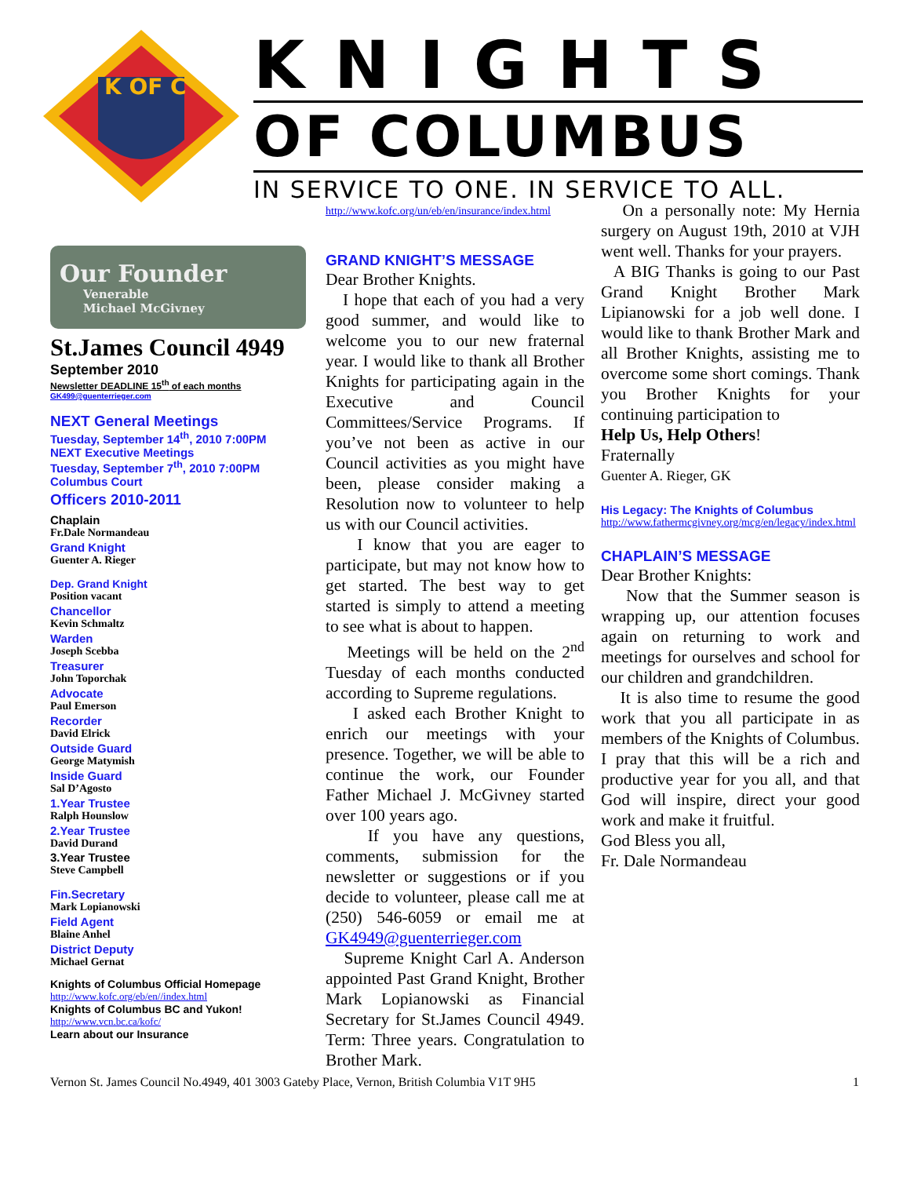K OF C
KNIGHTS
OF COLUMBUS
IN SERVICE TO ONE. IN SERVICE TO ALL.
Our Founder
Venerable
Michael McGivney
St.James Council 4949
September 2010
Newsletter DEADLINE 15<sup>th</sup> of each months
GK499@guenterrieger.com
NEXT General Meetings
Tuesday, September 14<sup>th</sup>, 2010 7:00PM
NEXT Executive Meetings
Tuesday, September 7<sup>th</sup>, 2010 7:00PM
Columbus Court
Officers 2010-2011
Chaplain
Fr.Dale Normandeau
Grand Knight
Guenter A. Rieger
Dep. Grand Knight
Position vacant
Chancellor
Kevin Schmaltz
Warden
Joseph Scebba
Treasurer
John Toporchak
Advocate
Paul Emerson
Recorder
David Elrick
Outside Guard
George Matymish
Inside Guard
Sal D’Agosto
1.Year Trustee
Ralph Hounslow
2.Year Trustee
David Durand
3.Year Trustee
Steve Campbell
Fin.Secretary
Mark Lopianowski
Field Agent
Blaine Anhel
District Deputy
Michael Gernat
Knights of Columbus Official Homepage
http://www.kofc.org/eb/en//index.html
Knights of Columbus BC and Yukon!
http://www.vcn.bc.ca/kofc/
Learn about our Insurance
http://www.kofc.org/un/eb/en/insurance/index.html
GRAND KNIGHT’S MESSAGE
Dear Brother Knights.
I hope that each of you had a very good summer, and would like to welcome you to our new fraternal year. I would like to thank all Brother Knights for participating again in the Executive and Council Committees/Service Programs. If you’ve not been as active in our Council activities as you might have been, please consider making a Resolution now to volunteer to help us with our Council activities.
I know that you are eager to participate, but may not know how to get started. The best way to get started is simply to attend a meeting to see what is about to happen.
Meetings will be held on the 2<sup>nd</sup> Tuesday of each months conducted according to Supreme regulations.
I asked each Brother Knight to enrich our meetings with your presence. Together, we will be able to continue the work, our Founder Father Michael J. McGivney started over 100 years ago.
If you have any questions, comments, submission for the newsletter or suggestions or if you decide to volunteer, please call me at (250) 546-6059 or email me at GK4949@guenterrieger.com
Supreme Knight Carl A. Anderson appointed Past Grand Knight, Brother Mark Lopianowski as Financial Secretary for St.James Council 4949. Term: Three years. Congratulation to Brother Mark.
On a personally note: My Hernia surgery on August 19th, 2010 at VJH went well. Thanks for your prayers.
A BIG Thanks is going to our Past Grand Knight Brother Mark Lipianowski for a job well done. I would like to thank Brother Mark and all Brother Knights, assisting me to overcome some short comings. Thank you Brother Knights for your continuing participation to
Help Us, Help Others!
Fraternally
Guenter A. Rieger, GK
His Legacy: The Knights of Columbus
http://www.fathermcgivney.org/mcg/en/legacy/index.html
CHAPLAIN’S MESSAGE
Dear Brother Knights:
Now that the Summer season is wrapping up, our attention focuses again on returning to work and meetings for ourselves and school for our children and grandchildren.
It is also time to resume the good work that you all participate in as members of the Knights of Columbus. I pray that this will be a rich and productive year for you all, and that God will inspire, direct your good work and make it fruitful.
God Bless you all,
Fr. Dale Normandeau
Vernon St. James Council No.4949, 401 3003 Gateby Place, Vernon, British Columbia V1T 9H5 1